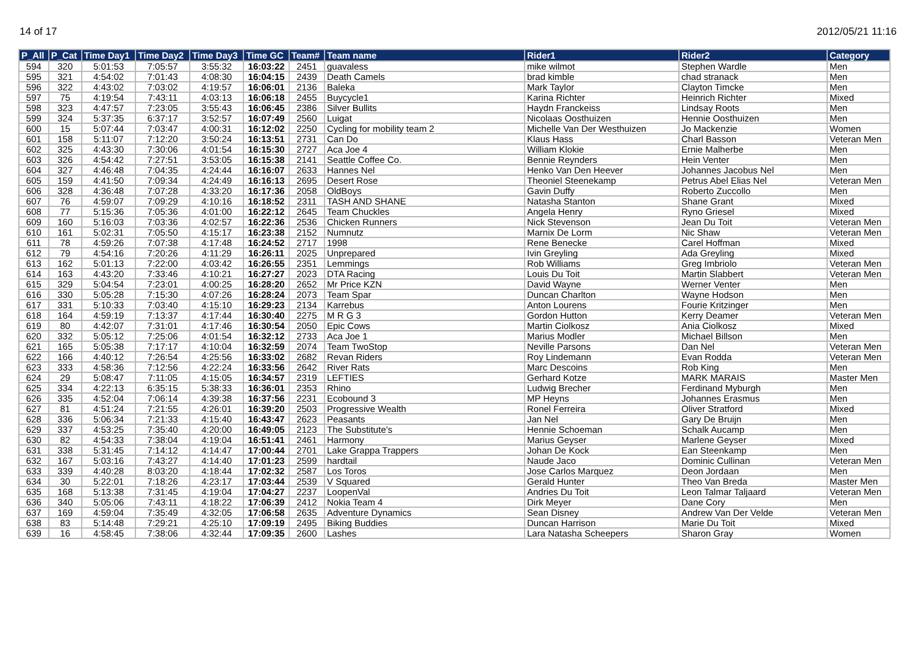14 of 17 2012/05/21 11:16
| P_All | P_Cat | Time Day1 | Time Day2 | Time Day3 | Time GC | Team# | Team name | Rider1 | Rider2 | Category |
| --- | --- | --- | --- | --- | --- | --- | --- | --- | --- | --- |
| 594 | 320 | 5:01:53 | 7:05:57 | 3:55:32 | 16:03:22 | 2451 | guavaless | mike wilmot | Stephen Wardle | Men |
| 595 | 321 | 4:54:02 | 7:01:43 | 4:08:30 | 16:04:15 | 2439 | Death Camels | brad kimble | chad stranack | Men |
| 596 | 322 | 4:43:02 | 7:03:02 | 4:19:57 | 16:06:01 | 2136 | Baleka | Mark Taylor | Clayton Timcke | Men |
| 597 | 75 | 4:19:54 | 7:43:11 | 4:03:13 | 16:06:18 | 2455 | Buycycle1 | Karina Richter | Heinrich Richter | Mixed |
| 598 | 323 | 4:47:57 | 7:23:05 | 3:55:43 | 16:06:45 | 2386 | Silver Bullits | Haydn Franckeiss | Lindsay Roots | Men |
| 599 | 324 | 5:37:35 | 6:37:17 | 3:52:57 | 16:07:49 | 2560 | Luigat | Nicolaas Oosthuizen | Hennie Oosthuizen | Men |
| 600 | 15 | 5:07:44 | 7:03:47 | 4:00:31 | 16:12:02 | 2250 | Cycling for mobility team 2 | Michelle Van Der Westhuizen | Jo Mackenzie | Women |
| 601 | 158 | 5:11:07 | 7:12:20 | 3:50:24 | 16:13:51 | 2731 | Can Do | Klaus Hass | Charl Basson | Veteran Men |
| 602 | 325 | 4:43:30 | 7:30:06 | 4:01:54 | 16:15:30 | 2727 | Aca Joe 4 | William Klokie | Ernie Malherbe | Men |
| 603 | 326 | 4:54:42 | 7:27:51 | 3:53:05 | 16:15:38 | 2141 | Seattle Coffee Co. | Bennie Reynders | Hein Venter | Men |
| 604 | 327 | 4:46:48 | 7:04:35 | 4:24:44 | 16:16:07 | 2633 | Hannes Nel | Henko Van Den Heever | Johannes Jacobus Nel | Men |
| 605 | 159 | 4:41:50 | 7:09:34 | 4:24:49 | 16:16:13 | 2695 | Desert Rose | Theoniel Steenekamp | Petrus Abel Elias Nel | Veteran Men |
| 606 | 328 | 4:36:48 | 7:07:28 | 4:33:20 | 16:17:36 | 2058 | OldBoys | Gavin Duffy | Roberto Zuccollo | Men |
| 607 | 76 | 4:59:07 | 7:09:29 | 4:10:16 | 16:18:52 | 2311 | TASH AND SHANE | Natasha Stanton | Shane Grant | Mixed |
| 608 | 77 | 5:15:36 | 7:05:36 | 4:01:00 | 16:22:12 | 2645 | Team Chuckles | Angela Henry | Ryno Griesel | Mixed |
| 609 | 160 | 5:16:03 | 7:03:36 | 4:02:57 | 16:22:36 | 2536 | Chicken Runners | Nick Stevenson | Jean Du Toit | Veteran Men |
| 610 | 161 | 5:02:31 | 7:05:50 | 4:15:17 | 16:23:38 | 2152 | Numnutz | Marnix De Lorm | Nic Shaw | Veteran Men |
| 611 | 78 | 4:59:26 | 7:07:38 | 4:17:48 | 16:24:52 | 2717 | 1998 | Rene Benecke | Carel Hoffman | Mixed |
| 612 | 79 | 4:54:16 | 7:20:26 | 4:11:29 | 16:26:11 | 2025 | Unprepared | Ivin Greyling | Ada Greyling | Mixed |
| 613 | 162 | 5:01:13 | 7:22:00 | 4:03:42 | 16:26:55 | 2351 | Lemmings | Rob Williams | Greg Imbriolo | Veteran Men |
| 614 | 163 | 4:43:20 | 7:33:46 | 4:10:21 | 16:27:27 | 2023 | DTA Racing | Louis Du Toit | Martin Slabbert | Veteran Men |
| 615 | 329 | 5:04:54 | 7:23:01 | 4:00:25 | 16:28:20 | 2652 | Mr Price KZN | David Wayne | Werner Venter | Men |
| 616 | 330 | 5:05:28 | 7:15:30 | 4:07:26 | 16:28:24 | 2073 | Team Spar | Duncan Charlton | Wayne Hodson | Men |
| 617 | 331 | 5:10:33 | 7:03:40 | 4:15:10 | 16:29:23 | 2134 | Karrebus | Anton Lourens | Fourie Kritzinger | Men |
| 618 | 164 | 4:59:19 | 7:13:37 | 4:17:44 | 16:30:40 | 2275 | M R G 3 | Gordon Hutton | Kerry Deamer | Veteran Men |
| 619 | 80 | 4:42:07 | 7:31:01 | 4:17:46 | 16:30:54 | 2050 | Epic Cows | Martin Ciolkosz | Ania Ciolkosz | Mixed |
| 620 | 332 | 5:05:12 | 7:25:06 | 4:01:54 | 16:32:12 | 2733 | Aca Joe 1 | Marius Modler | Michael Billson | Men |
| 621 | 165 | 5:05:38 | 7:17:17 | 4:10:04 | 16:32:59 | 2074 | Team TwoStop | Neville Parsons | Dan Nel | Veteran Men |
| 622 | 166 | 4:40:12 | 7:26:54 | 4:25:56 | 16:33:02 | 2682 | Revan Riders | Roy Lindemann | Evan Rodda | Veteran Men |
| 623 | 333 | 4:58:36 | 7:12:56 | 4:22:24 | 16:33:56 | 2642 | River Rats | Marc Descoins | Rob King | Men |
| 624 | 29 | 5:08:47 | 7:11:05 | 4:15:05 | 16:34:57 | 2319 | LEFTIES | Gerhard Kotze | MARK MARAIS | Master Men |
| 625 | 334 | 4:22:13 | 6:35:15 | 5:38:33 | 16:36:01 | 2353 | Rhino | Ludwig Brecher | Ferdinand Myburgh | Men |
| 626 | 335 | 4:52:04 | 7:06:14 | 4:39:38 | 16:37:56 | 2231 | Ecobound 3 | MP Heyns | Johannes Erasmus | Men |
| 627 | 81 | 4:51:24 | 7:21:55 | 4:26:01 | 16:39:20 | 2503 | Progressive Wealth | Ronel Ferreira | Oliver Stratford | Mixed |
| 628 | 336 | 5:06:34 | 7:21:33 | 4:15:40 | 16:43:47 | 2623 | Peasants | Jan Nel | Gary De Bruijn | Men |
| 629 | 337 | 4:53:25 | 7:35:40 | 4:20:00 | 16:49:05 | 2123 | The Substitute’s | Hennie Schoeman | Schalk Aucamp | Men |
| 630 | 82 | 4:54:33 | 7:38:04 | 4:19:04 | 16:51:41 | 2461 | Harmony | Marius Geyser | Marlene Geyser | Mixed |
| 631 | 338 | 5:31:45 | 7:14:12 | 4:14:47 | 17:00:44 | 2701 | Lake Grappa Trappers | Johan De Kock | Ean Steenkamp | Men |
| 632 | 167 | 5:03:16 | 7:43:27 | 4:14:40 | 17:01:23 | 2599 | hardtail | Naude Jaco | Dominic Cullinan | Veteran Men |
| 633 | 339 | 4:40:28 | 8:03:20 | 4:18:44 | 17:02:32 | 2587 | Los Toros | Jose Carlos Marquez | Deon Jordaan | Men |
| 634 | 30 | 5:22:01 | 7:18:26 | 4:23:17 | 17:03:44 | 2539 | V Squared | Gerald Hunter | Theo Van Breda | Master Men |
| 635 | 168 | 5:13:38 | 7:31:45 | 4:19:04 | 17:04:27 | 2237 | LoopenVal | Andries Du Toit | Leon Talmar Taljaard | Veteran Men |
| 636 | 340 | 5:05:06 | 7:43:11 | 4:18:22 | 17:06:39 | 2412 | Nokia Team 4 | Dirk Meyer | Dane Cory | Men |
| 637 | 169 | 4:59:04 | 7:35:49 | 4:32:05 | 17:06:58 | 2635 | Adventure Dynamics | Sean Disney | Andrew Van Der Velde | Veteran Men |
| 638 | 83 | 5:14:48 | 7:29:21 | 4:25:10 | 17:09:19 | 2495 | Biking Buddies | Duncan Harrison | Marie Du Toit | Mixed |
| 639 | 16 | 4:58:45 | 7:38:06 | 4:32:44 | 17:09:35 | 2600 | Lashes | Lara Natasha Scheepers | Sharon Gray | Women |